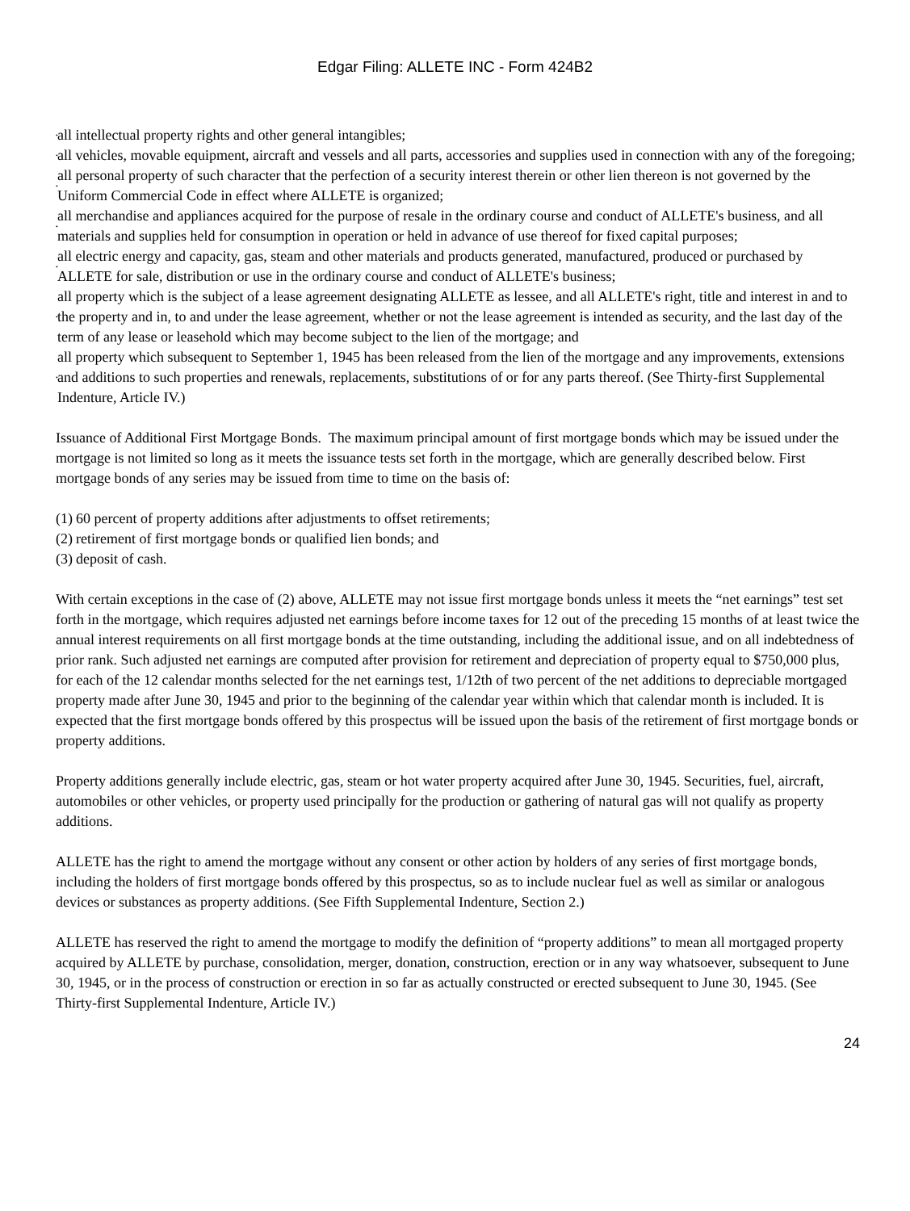Edgar Filing: ALLETE INC - Form 424B2
•
all intellectual property rights and other general intangibles;
•
all vehicles, movable equipment, aircraft and vessels and all parts, accessories and supplies used in connection with any of the foregoing;
•
all personal property of such character that the perfection of a security interest therein or other lien thereon is not governed by the Uniform Commercial Code in effect where ALLETE is organized;
•
all merchandise and appliances acquired for the purpose of resale in the ordinary course and conduct of ALLETE's business, and all materials and supplies held for consumption in operation or held in advance of use thereof for fixed capital purposes;
•
all electric energy and capacity, gas, steam and other materials and products generated, manufactured, produced or purchased by ALLETE for sale, distribution or use in the ordinary course and conduct of ALLETE's business;
•
all property which is the subject of a lease agreement designating ALLETE as lessee, and all ALLETE's right, title and interest in and to the property and in, to and under the lease agreement, whether or not the lease agreement is intended as security, and the last day of the term of any lease or leasehold which may become subject to the lien of the mortgage; and
•
all property which subsequent to September 1, 1945 has been released from the lien of the mortgage and any improvements, extensions and additions to such properties and renewals, replacements, substitutions of or for any parts thereof. (See Thirty-first Supplemental Indenture, Article IV.)
Issuance of Additional First Mortgage Bonds. The maximum principal amount of first mortgage bonds which may be issued under the mortgage is not limited so long as it meets the issuance tests set forth in the mortgage, which are generally described below. First mortgage bonds of any series may be issued from time to time on the basis of:
(1) 60 percent of property additions after adjustments to offset retirements;
(2) retirement of first mortgage bonds or qualified lien bonds; and
(3) deposit of cash.
With certain exceptions in the case of (2) above, ALLETE may not issue first mortgage bonds unless it meets the “net earnings” test set forth in the mortgage, which requires adjusted net earnings before income taxes for 12 out of the preceding 15 months of at least twice the annual interest requirements on all first mortgage bonds at the time outstanding, including the additional issue, and on all indebtedness of prior rank. Such adjusted net earnings are computed after provision for retirement and depreciation of property equal to $750,000 plus, for each of the 12 calendar months selected for the net earnings test, 1/12th of two percent of the net additions to depreciable mortgaged property made after June 30, 1945 and prior to the beginning of the calendar year within which that calendar month is included. It is expected that the first mortgage bonds offered by this prospectus will be issued upon the basis of the retirement of first mortgage bonds or property additions.
Property additions generally include electric, gas, steam or hot water property acquired after June 30, 1945. Securities, fuel, aircraft, automobiles or other vehicles, or property used principally for the production or gathering of natural gas will not qualify as property additions.
ALLETE has the right to amend the mortgage without any consent or other action by holders of any series of first mortgage bonds, including the holders of first mortgage bonds offered by this prospectus, so as to include nuclear fuel as well as similar or analogous devices or substances as property additions. (See Fifth Supplemental Indenture, Section 2.)
ALLETE has reserved the right to amend the mortgage to modify the definition of “property additions” to mean all mortgaged property acquired by ALLETE by purchase, consolidation, merger, donation, construction, erection or in any way whatsoever, subsequent to June 30, 1945, or in the process of construction or erection in so far as actually constructed or erected subsequent to June 30, 1945. (See Thirty-first Supplemental Indenture, Article IV.)
24